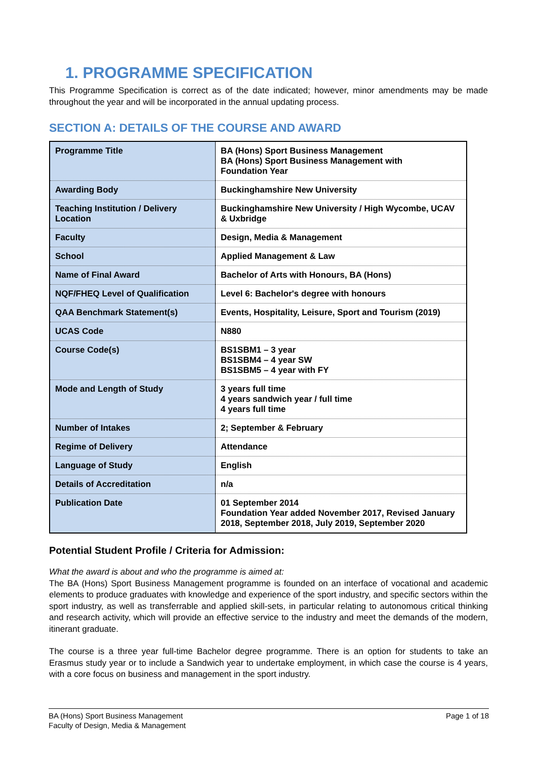1. PROGRAMME SPECIFICATION
This Programme Specification is correct as of the date indicated; however, minor amendments may be made throughout the year and will be incorporated in the annual updating process.
SECTION A: DETAILS OF THE COURSE AND AWARD
| Programme Title | BA (Hons) Sport Business Management BA (Hons) Sport Business Management with Foundation Year |
| Awarding Body | Buckinghamshire New University |
| Teaching Institution / Delivery Location | Buckinghamshire New University / High Wycombe, UCAV & Uxbridge |
| Faculty | Design, Media & Management |
| School | Applied Management & Law |
| Name of Final Award | Bachelor of Arts with Honours, BA (Hons) |
| NQF/FHEQ Level of Qualification | Level 6: Bachelor's degree with honours |
| QAA Benchmark Statement(s) | Events, Hospitality, Leisure, Sport and Tourism (2019) |
| UCAS Code | N880 |
| Course Code(s) | BS1SBM1 – 3 year BS1SBM4 – 4 year SW BS1SBM5 – 4 year with FY |
| Mode and Length of Study | 3 years full time 4 years sandwich year / full time 4 years full time |
| Number of Intakes | 2; September & February |
| Regime of Delivery | Attendance |
| Language of Study | English |
| Details of Accreditation | n/a |
| Publication Date | 01 September 2014 Foundation Year added November 2017, Revised January 2018, September 2018, July 2019, September 2020 |
Potential Student Profile / Criteria for Admission:
What the award is about and who the programme is aimed at:
The BA (Hons) Sport Business Management programme is founded on an interface of vocational and academic elements to produce graduates with knowledge and experience of the sport industry, and specific sectors within the sport industry, as well as transferrable and applied skill-sets, in particular relating to autonomous critical thinking and research activity, which will provide an effective service to the industry and meet the demands of the modern, itinerant graduate.
The course is a three year full-time Bachelor degree programme. There is an option for students to take an Erasmus study year or to include a Sandwich year to undertake employment, in which case the course is 4 years, with a core focus on business and management in the sport industry.
BA (Hons) Sport Business Management
Faculty of Design, Media & Management
Page 1 of 18